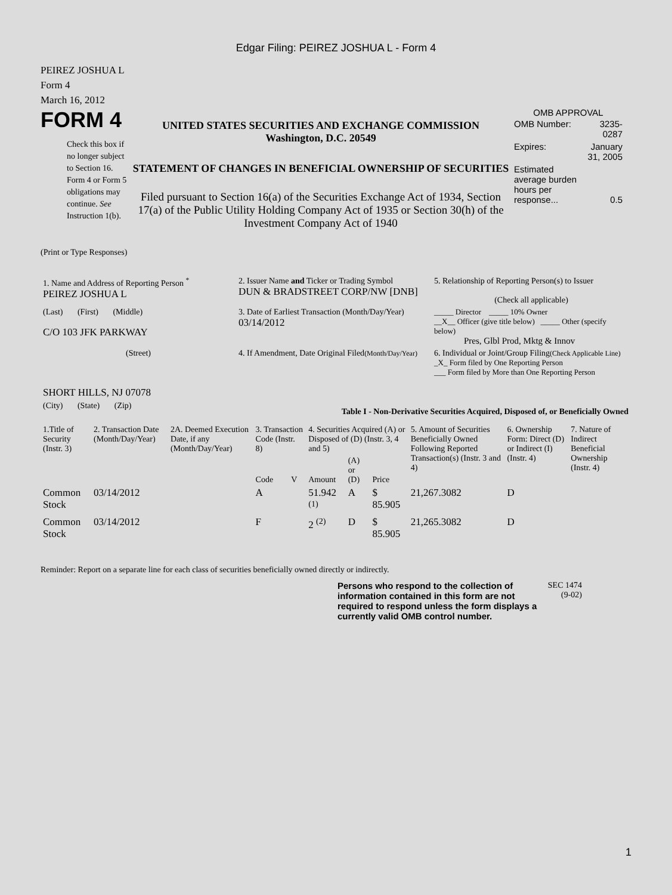Edgar Filing: PEIREZ JOSHUA L - Form 4
PEIREZ JOSHUA L
Form 4
March 16, 2012
FORM 4
Check this box if no longer subject to Section 16. Form 4 or Form 5 obligations may continue. See Instruction 1(b).
UNITED STATES SECURITIES AND EXCHANGE COMMISSION
Washington, D.C. 20549
STATEMENT OF CHANGES IN BENEFICIAL OWNERSHIP OF SECURITIES
Filed pursuant to Section 16(a) of the Securities Exchange Act of 1934, Section 17(a) of the Public Utility Holding Company Act of 1935 or Section 30(h) of the Investment Company Act of 1940
OMB APPROVAL
| OMB Number: | 3235-0287 |
| Expires: | January 31, 2005 |
| Estimated average burden hours per response... | 0.5 |
(Print or Type Responses)
| 1. Name and Address of Reporting Person <sup>*</sup> PEIREZ JOSHUA L | 2. Issuer Name and Ticker or Trading Symbol DUN & BRADSTREET CORP/NW [DNB] | 5. Relationship of Reporting Person(s) to Issuer (Check all applicable) |
| (Last) (First) (Middle) C/O 103 JFK PARKWAY | 3. Date of Earliest Transaction (Month/Day/Year) 03/14/2012 | _____ Director _____ 10% Owner __X__ Officer (give title below) _____ Other (specify below) Pres, Glbl Prod, Mktg & Innov |
| (Street) SHORT HILLS, NJ 07078 | 4. If Amendment, Date Original Filed (Month/Day/Year) | 6. Individual or Joint/Group Filing (Check Applicable Line) _X_ Form filed by One Reporting Person ___ Form filed by More than One Reporting Person |
| (City) (State) (Zip) | Table I - Non-Derivative Securities Acquired, Disposed of, or Beneficially Owned | |
| 1.Title of Security (Instr. 3) | 2. Transaction Date (Month/Day/Year) | 2A. Deemed Execution Date, if any (Month/Day/Year) | 3. Transaction Code (Instr. 8) | | 4. Securities Acquired (A) or Disposed of (D) (Instr. 3, 4 and 5) | | | 5. Amount of Securities Beneficially Owned Following Reported Transaction(s) (Instr. 3 and 4) | 6. Ownership Form: Direct (D) or Indirect (I) (Instr. 4) | 7. Nature of Indirect Beneficial Ownership (Instr. 4) |
| --- | --- | --- | --- | --- | --- | --- | --- | --- | --- | --- |
| | | | Code | V | Amount | (A) or (D) | Price | | | |
| Common Stock | 03/14/2012 | | A | | 51.942 <sup>(1)</sup> | A | $ 85.905 | 21,267.3082 | D | |
| Common Stock | 03/14/2012 | | F | | 2 <sup>(2)</sup> | D | $ 85.905 | 21,265.3082 | D | |
Reminder: Report on a separate line for each class of securities beneficially owned directly or indirectly.
Persons who respond to the collection of information contained in this form are not required to respond unless the form displays a currently valid OMB control number.
SEC 1474 (9-02)
1